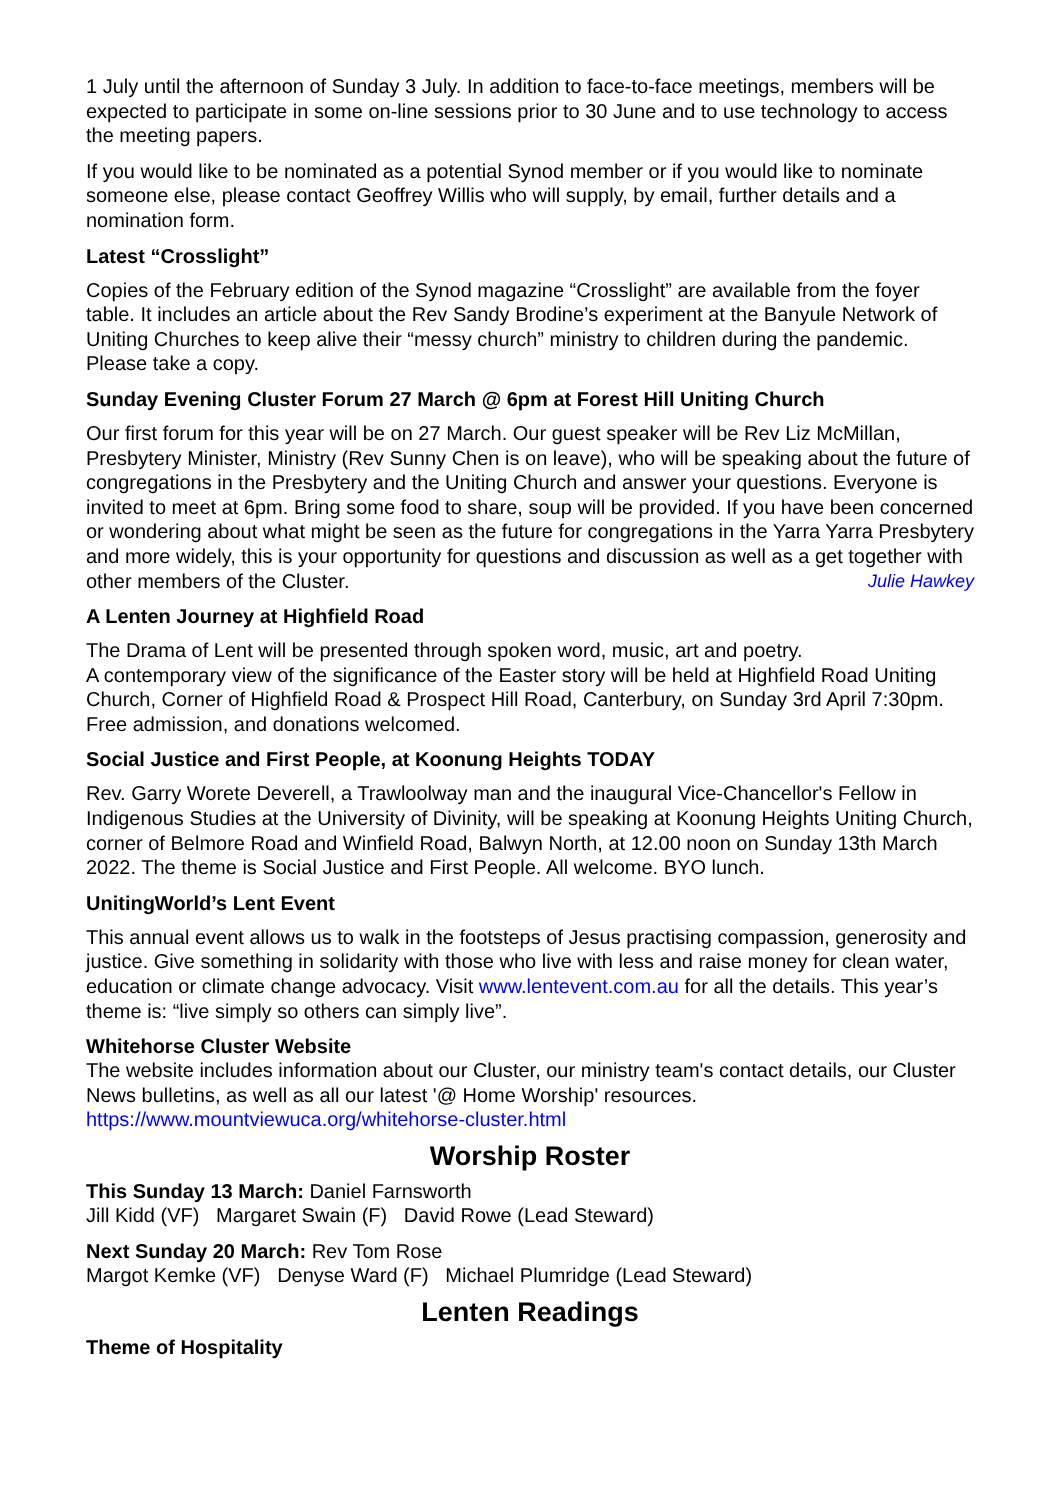1 July until the afternoon of Sunday 3 July. In addition to face-to-face meetings, members will be expected to participate in some on-line sessions prior to 30 June and to use technology to access the meeting papers.
If you would like to be nominated as a potential Synod member or if you would like to nominate someone else, please contact Geoffrey Willis who will supply, by email, further details and a nomination form.
Latest “Crosslight”
Copies of the February edition of the Synod magazine “Crosslight” are available from the foyer table. It includes an article about the Rev Sandy Brodine’s experiment at the Banyule Network of Uniting Churches to keep alive their “messy church” ministry to children during the pandemic. Please take a copy.
Sunday Evening Cluster Forum 27 March @ 6pm at Forest Hill Uniting Church
Our first forum for this year will be on 27 March. Our guest speaker will be Rev Liz McMillan, Presbytery Minister, Ministry (Rev Sunny Chen is on leave), who will be speaking about the future of congregations in the Presbytery and the Uniting Church and answer your questions. Everyone is invited to meet at 6pm. Bring some food to share, soup will be provided. If you have been concerned or wondering about what might be seen as the future for congregations in the Yarra Yarra Presbytery and more widely, this is your opportunity for questions and discussion as well as a get together with other members of the Cluster. Julie Hawkey
A Lenten Journey at Highfield Road
The Drama of Lent will be presented through spoken word, music, art and poetry.
A contemporary view of the significance of the Easter story will be held at Highfield Road Uniting Church, Corner of Highfield Road & Prospect Hill Road, Canterbury, on Sunday 3rd April 7:30pm. Free admission, and donations welcomed.
Social Justice and First People, at Koonung Heights TODAY
Rev. Garry Worete Deverell, a Trawloolway man and the inaugural Vice-Chancellor's Fellow in Indigenous Studies at the University of Divinity, will be speaking at Koonung Heights Uniting Church, corner of Belmore Road and Winfield Road, Balwyn North, at 12.00 noon on Sunday 13th March 2022. The theme is Social Justice and First People. All welcome. BYO lunch.
UnitingWorld’s Lent Event
This annual event allows us to walk in the footsteps of Jesus practising compassion, generosity and justice. Give something in solidarity with those who live with less and raise money for clean water, education or climate change advocacy. Visit www.lentevent.com.au for all the details. This year’s theme is: “live simply so others can simply live”.
Whitehorse Cluster Website
The website includes information about our Cluster, our ministry team's contact details, our Cluster News bulletins, as well as all our latest '@ Home Worship' resources.
https://www.mountviewuca.org/whitehorse-cluster.html
Worship Roster
This Sunday 13 March: Daniel Farnsworth
Jill Kidd (VF) Margaret Swain (F) David Rowe (Lead Steward)
Next Sunday 20 March: Rev Tom Rose
Margot Kemke (VF) Denyse Ward (F) Michael Plumridge (Lead Steward)
Lenten Readings
Theme of Hospitality